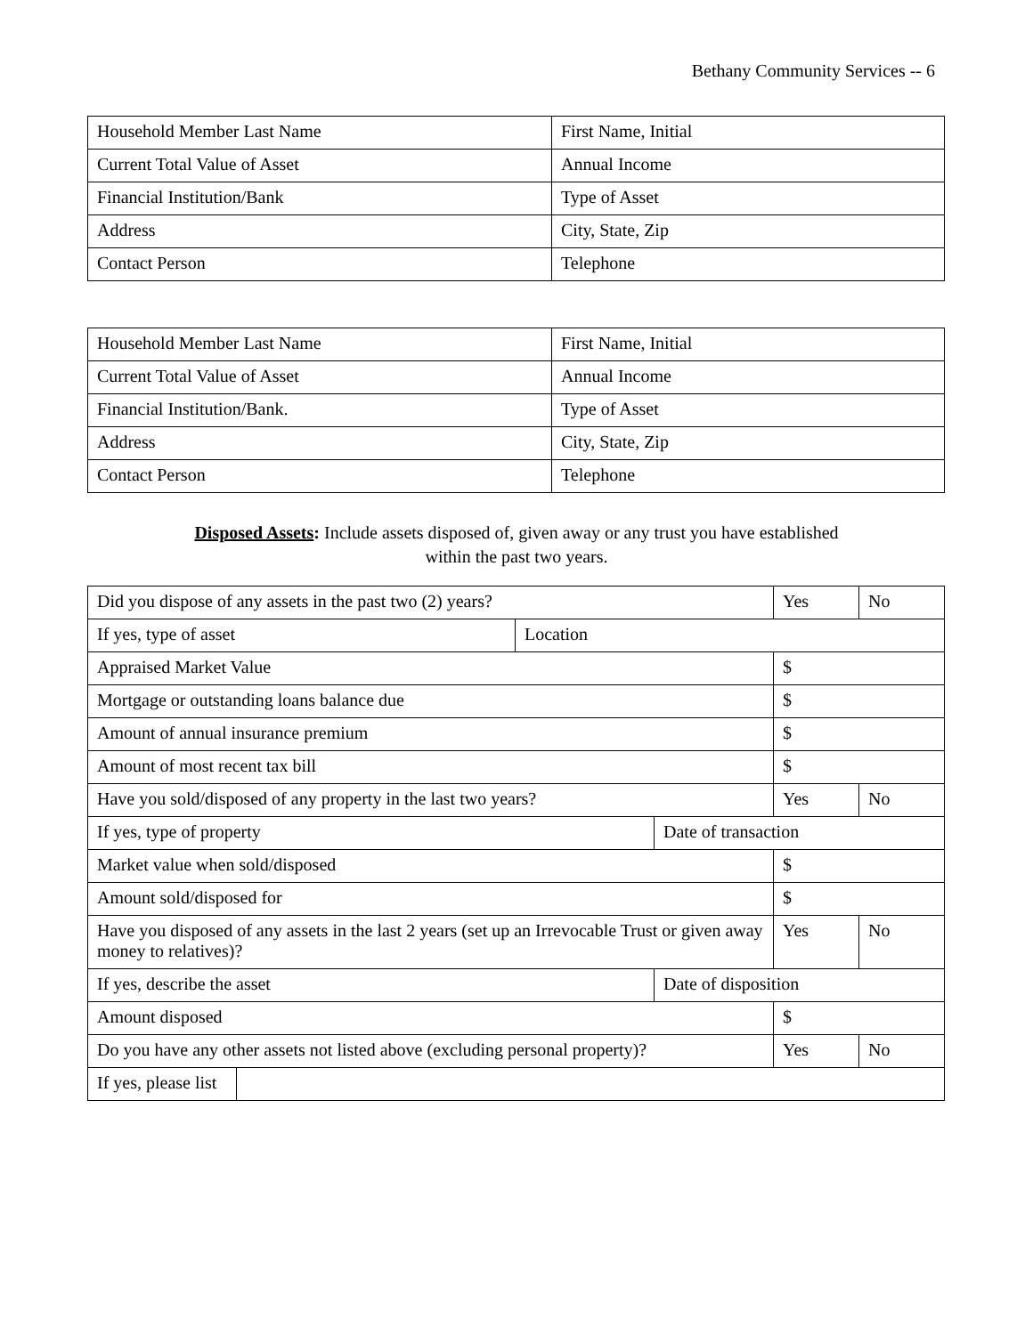Bethany Community Services -- 6
| Household Member Last Name | First Name, Initial |
| Current Total Value of Asset | Annual Income |
| Financial Institution/Bank | Type of Asset |
| Address | City, State, Zip |
| Contact Person | Telephone |
| Household Member Last Name | First Name, Initial |
| Current Total Value of Asset | Annual Income |
| Financial Institution/Bank. | Type of Asset |
| Address | City, State, Zip |
| Contact Person | Telephone |
Disposed Assets: Include assets disposed of, given away or any trust you have established
within the past two years.
| Did you dispose of any assets in the past two (2) years? | | | | Yes | No |
| If yes, type of asset | | Location | | | |
| Appraised Market Value | | | | $ | |
| Mortgage or outstanding loans balance due | | | | $ | |
| Amount of annual insurance premium | | | | $ | |
| Amount of most recent tax bill | | | | $ | |
| Have you sold/disposed of any property in the last two years? | | | | Yes | No |
| If yes, type of property | | | Date of transaction | | |
| Market value when sold/disposed | | | | $ | |
| Amount sold/disposed for | | | | $ | |
| Have you disposed of any assets in the last 2 years (set up an Irrevocable Trust or given away money to relatives)? | | | | Yes | No |
| If yes, describe the asset | | | Date of disposition | | |
| Amount disposed | | | | $ | |
| Do you have any other assets not listed above (excluding personal property)? | | | | Yes | No |
| If yes, please list | | | | | |